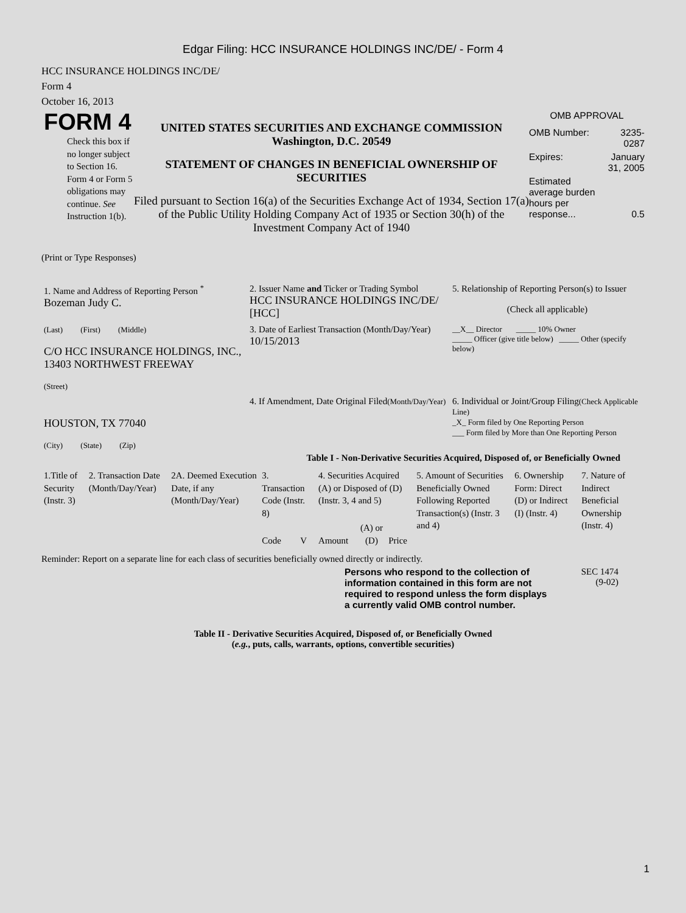Edgar Filing: HCC INSURANCE HOLDINGS INC/DE/ - Form 4
HCC INSURANCE HOLDINGS INC/DE/
Form 4
October 16, 2013
FORM 4
Check this box if no longer subject to Section 16. Form 4 or Form 5 obligations may continue. See Instruction 1(b).
UNITED STATES SECURITIES AND EXCHANGE COMMISSION
Washington, D.C. 20549
STATEMENT OF CHANGES IN BENEFICIAL OWNERSHIP OF SECURITIES
Filed pursuant to Section 16(a) of the Securities Exchange Act of 1934, Section 17(a) of the Public Utility Holding Company Act of 1935 or Section 30(h) of the Investment Company Act of 1940
OMB APPROVAL
| OMB Number: | 3235-0287 |
| Expires: | January 31, 2005 |
| Estimated average burden hours per response... | 0.5 |
(Print or Type Responses)
| 1. Name and Address of Reporting Person <sup>*</sup> Bozeman Judy C. | 2. Issuer Name and Ticker or Trading Symbol HCC INSURANCE HOLDINGS INC/DE/ [HCC] | 5. Relationship of Reporting Person(s) to Issuer (Check all applicable) |
| (Last) (First) (Middle) C/O HCC INSURANCE HOLDINGS, INC., 13403 NORTHWEST FREEWAY (Street) | 3. Date of Earliest Transaction (Month/Day/Year) 10/15/2013 | __X__ Director _____ 10% Owner _____ Officer (give title below) _____ Other (specify below) |
| HOUSTON, TX 77040 (City) (State) (Zip) | 4. If Amendment, Date Original Filed (Month/Day/Year) | 6. Individual or Joint/Group Filing (Check Applicable Line) _X_ Form filed by One Reporting Person ___ Form filed by More than One Reporting Person |
Table I - Non-Derivative Securities Acquired, Disposed of, or Beneficially Owned
| 1.Title of Security (Instr. 3) | 2. Transaction Date (Month/Day/Year) | 2A. Deemed Execution Date, if any (Month/Day/Year) | 3. Transaction Code (Instr. 8) | | 4. Securities Acquired (A) or Disposed of (D) (Instr. 3, 4 and 5) | | | 5. Amount of Securities Beneficially Owned Following Reported Transaction(s) (Instr. 3 and 4) | 6. Ownership Form: Direct (D) or Indirect (I) (Instr. 4) | 7. Nature of Indirect Beneficial Ownership (Instr. 4) |
| | | | Code | V | Amount | (A) or (D) | Price | | | |
Reminder: Report on a separate line for each class of securities beneficially owned directly or indirectly.
Persons who respond to the collection of information contained in this form are not required to respond unless the form displays a currently valid OMB control number.
SEC 1474
(9-02)
Table II - Derivative Securities Acquired, Disposed of, or Beneficially Owned
(e.g., puts, calls, warrants, options, convertible securities)
1